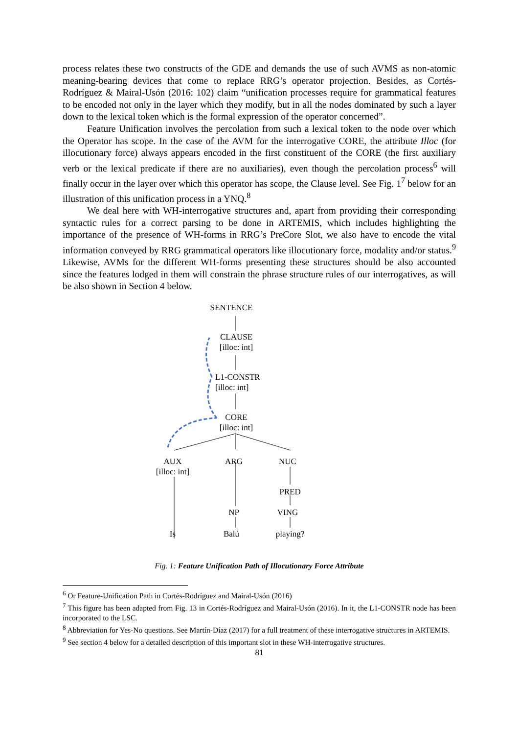process relates these two constructs of the GDE and demands the use of such AVMS as non-atomic meaning-bearing devices that come to replace RRG’s operator projection. Besides, as Cortés-Rodríguez & Mairal-Usón (2016: 102) claim “unification processes require for grammatical features to be encoded not only in the layer which they modify, but in all the nodes dominated by such a layer down to the lexical token which is the formal expression of the operator concerned”.
Feature Unification involves the percolation from such a lexical token to the node over which the Operator has scope. In the case of the AVM for the interrogative CORE, the attribute Illoc (for illocutionary force) always appears encoded in the first constituent of the CORE (the first auxiliary verb or the lexical predicate if there are no auxiliaries), even though the percolation process<sup>6</sup> will finally occur in the layer over which this operator has scope, the Clause level. See Fig. 1<sup>7</sup> below for an illustration of this unification process in a YNQ.<sup>8</sup>
We deal here with WH-interrogative structures and, apart from providing their corresponding syntactic rules for a correct parsing to be done in ARTEMIS, which includes highlighting the importance of the presence of WH-forms in RRG’s PreCore Slot, we also have to encode the vital information conveyed by RRG grammatical operators like illocutionary force, modality and/or status.<sup>9</sup> Likewise, AVMs for the different WH-forms presenting these structures should be also accounted since the features lodged in them will constrain the phrase structure rules of our interrogatives, as will be also shown in Section 4 below.
SENTENCE
CLAUSE
[illoc: int]
L1-CONSTR
[illoc: int]
CORE
[illoc: int]
AUX
[illoc: int]
ARG NUC
PRED
NP VING
Is Balú
playing?
Fig. 1: Feature Unification Path of Illocutionary Force Attribute
<sup>6</sup> Or Feature-Unification Path in Cortés-Rodríguez and Mairal-Usón (2016)
<sup>7</sup> This figure has been adapted from Fig. 13 in Cortés-Rodríguez and Mairal-Usón (2016). In it, the L1-CONSTR node has been incorporated to the LSC.
<sup>8</sup> Abbreviation for Yes-No questions. See Martín-Díaz (2017) for a full treatment of these interrogative structures in ARTEMIS.
<sup>9</sup> See section 4 below for a detailed description of this important slot in these WH-interrogative structures.
81